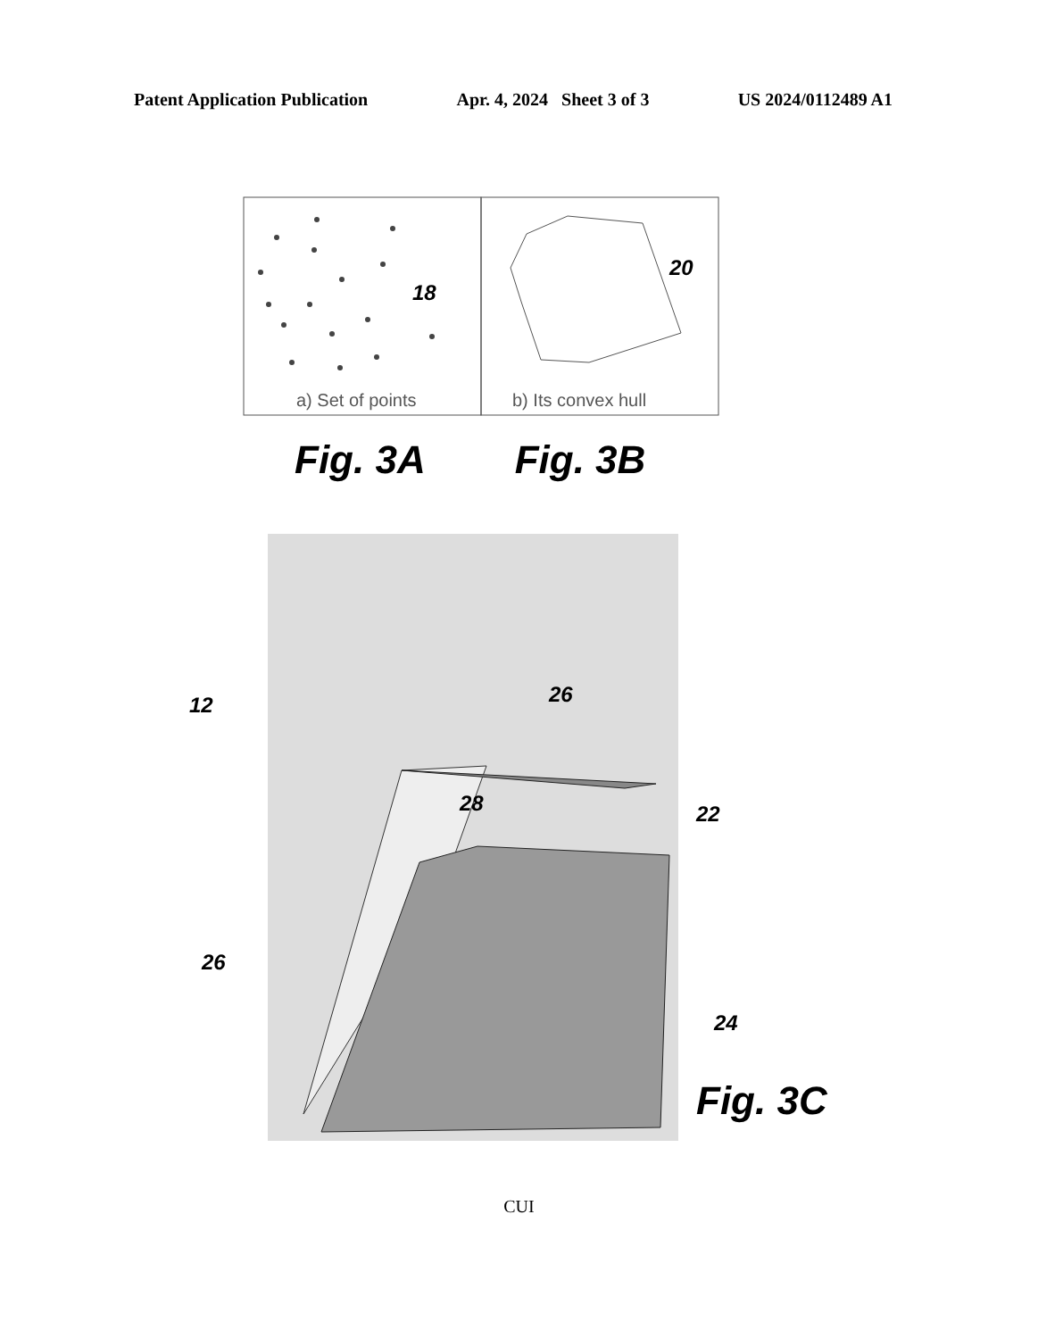Patent Application Publication Apr. 4, 2024 Sheet 3 of 3 US 2024/0112489 A1
18
a) Set of points
20
b) Its convex hull
Fig. 3A Fig. 3B
12
26
28
22
26
24
Fig. 3C
CUI